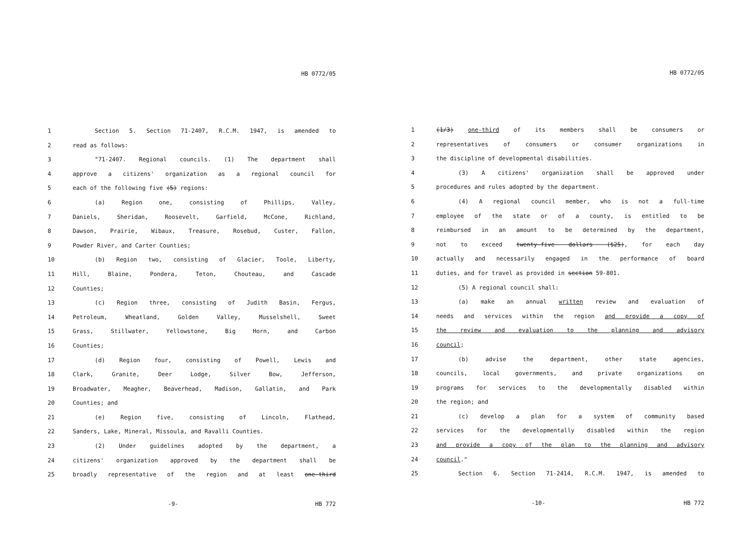HB 0772/05
1 Section 5. Section 71-2407, R.C.M. 1947, is amended to
2 read as follows:
3 "71-2407. Regional councils. (1) The department shall
4 approve a citizens' organization as a regional council for
5 each of the following five (5) regions:
6 (a) Region one, consisting of Phillips, Valley,
7 Daniels, Sheridan, Roosevelt, Garfield, McCone, Richland,
8 Dawson, Prairie, Wibaux, Treasure, Rosebud, Custer, Fallon,
9 Powder River, and Carter Counties;
10 (b) Region two, consisting of Glacier, Toole, Liberty,
11 Hill, Blaine, Pondera, Teton, Chouteau, and Cascade
12 Counties;
13 (c) Region three, consisting of Judith Basin, Fergus,
14 Petroleum, Wheatland, Golden Valley, Musselshell, Sweet
15 Grass, Stillwater, Yellowstone, Big Horn, and Carbon
16 Counties;
17 (d) Region four, consisting of Powell, Lewis and
18 Clark, Granite, Deer Lodge, Silver Bow, Jefferson,
19 Broadwater, Meagher, Beaverhead, Madison, Gallatin, and Park
20 Counties; and
21 (e) Region five, consisting of Lincoln, Flathead,
22 Sanders, Lake, Mineral, Missoula, and Ravalli Counties.
23 (2) Under guidelines adopted by the department, a
24 citizens' organization approved by the department shall be
25 broadly representative of the region and at least one-third
-9- HB 772
HB 0772/05
1 (1/3) one-third of its members shall be consumers or
2 representatives of consumers or consumer organizations in
3 the discipline of developmental disabilities.
4 (3) A citizens' organization shall be approved under
5 procedures and rules adopted by the department.
6 (4) A regional council member, who is not a full-time
7 employee of the state or of a county, is entitled to be
8 reimbursed in an amount to be determined by the department,
9 not to exceed twenty-five dollars ($25), for each day
10 actually and necessarily engaged in the performance of board
11 duties, and for travel as provided in section 59-801.
12 (5) A regional council shall:
13 (a) make an annual written review and evaluation of
14 needs and services within the region and provide a copy of
15 the review and evaluation to the planning and advisory
16 council;
17 (b) advise the department, other state agencies,
18 councils, local governments, and private organizations on
19 programs for services to the developmentally disabled within
20 the region; and
21 (c) develop a plan for a system of community based
22 services for the developmentally disabled within the region
23 and provide a copy of the plan to the planning and advisory
24 council."
25 Section 6. Section 71-2414, R.C.M. 1947, is amended to
-10- HB 772